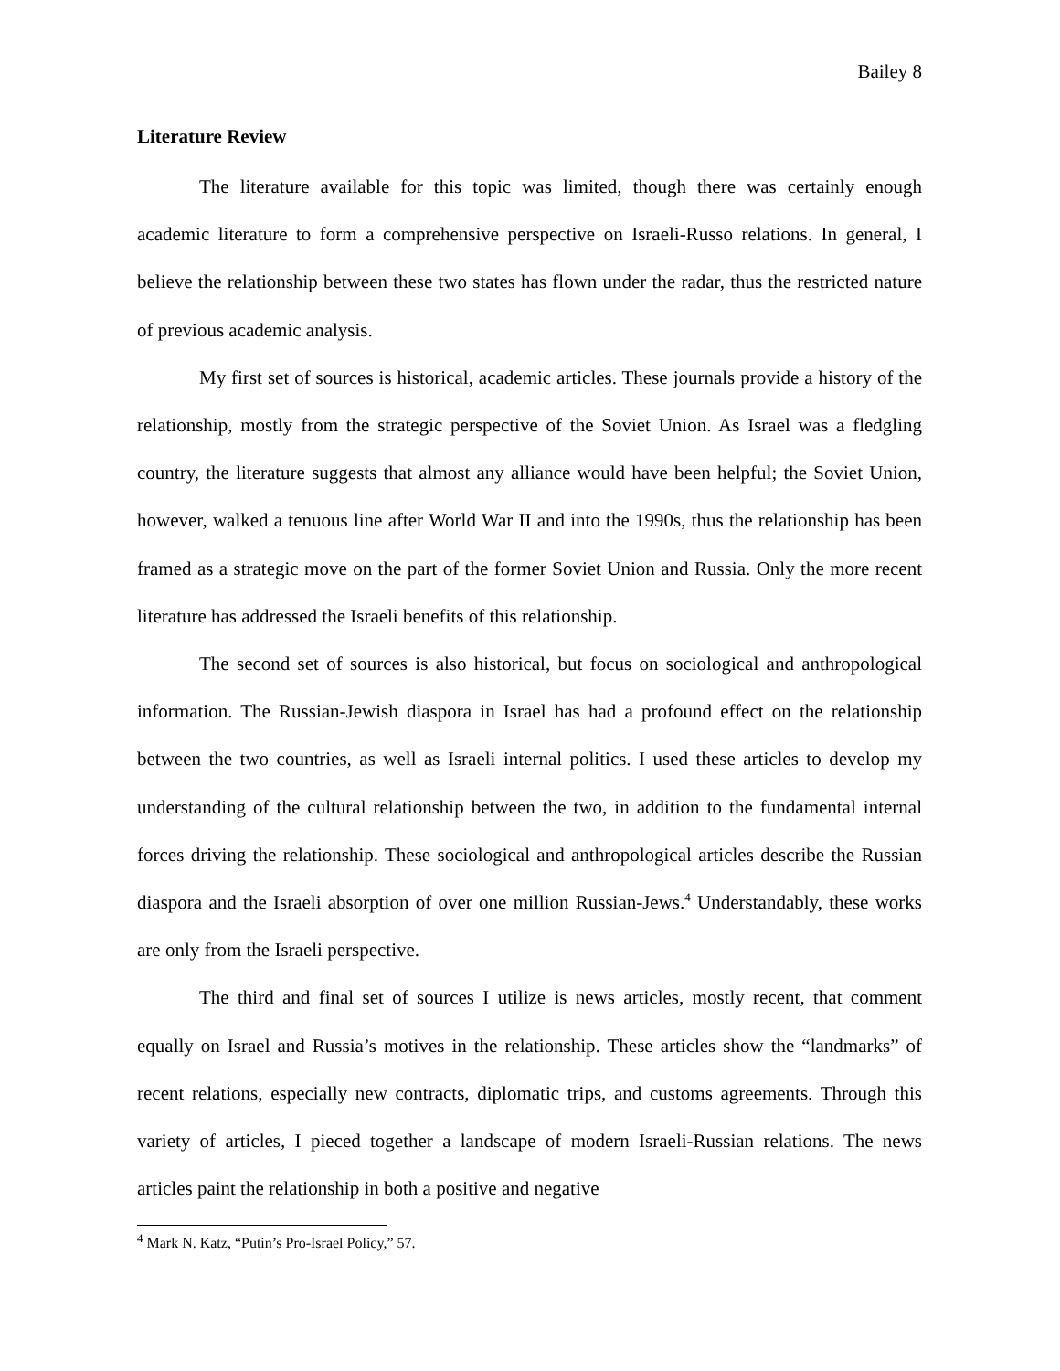Bailey 8
Literature Review
The literature available for this topic was limited, though there was certainly enough academic literature to form a comprehensive perspective on Israeli-Russo relations. In general, I believe the relationship between these two states has flown under the radar, thus the restricted nature of previous academic analysis.
My first set of sources is historical, academic articles. These journals provide a history of the relationship, mostly from the strategic perspective of the Soviet Union. As Israel was a fledgling country, the literature suggests that almost any alliance would have been helpful; the Soviet Union, however, walked a tenuous line after World War II and into the 1990s, thus the relationship has been framed as a strategic move on the part of the former Soviet Union and Russia. Only the more recent literature has addressed the Israeli benefits of this relationship.
The second set of sources is also historical, but focus on sociological and anthropological information. The Russian-Jewish diaspora in Israel has had a profound effect on the relationship between the two countries, as well as Israeli internal politics. I used these articles to develop my understanding of the cultural relationship between the two, in addition to the fundamental internal forces driving the relationship. These sociological and anthropological articles describe the Russian diaspora and the Israeli absorption of over one million Russian-Jews.<sup>4</sup> Understandably, these works are only from the Israeli perspective.
The third and final set of sources I utilize is news articles, mostly recent, that comment equally on Israel and Russia’s motives in the relationship. These articles show the “landmarks” of recent relations, especially new contracts, diplomatic trips, and customs agreements. Through this variety of articles, I pieced together a landscape of modern Israeli-Russian relations. The news articles paint the relationship in both a positive and negative
<sup>4</sup> Mark N. Katz, “Putin’s Pro-Israel Policy,” 57.